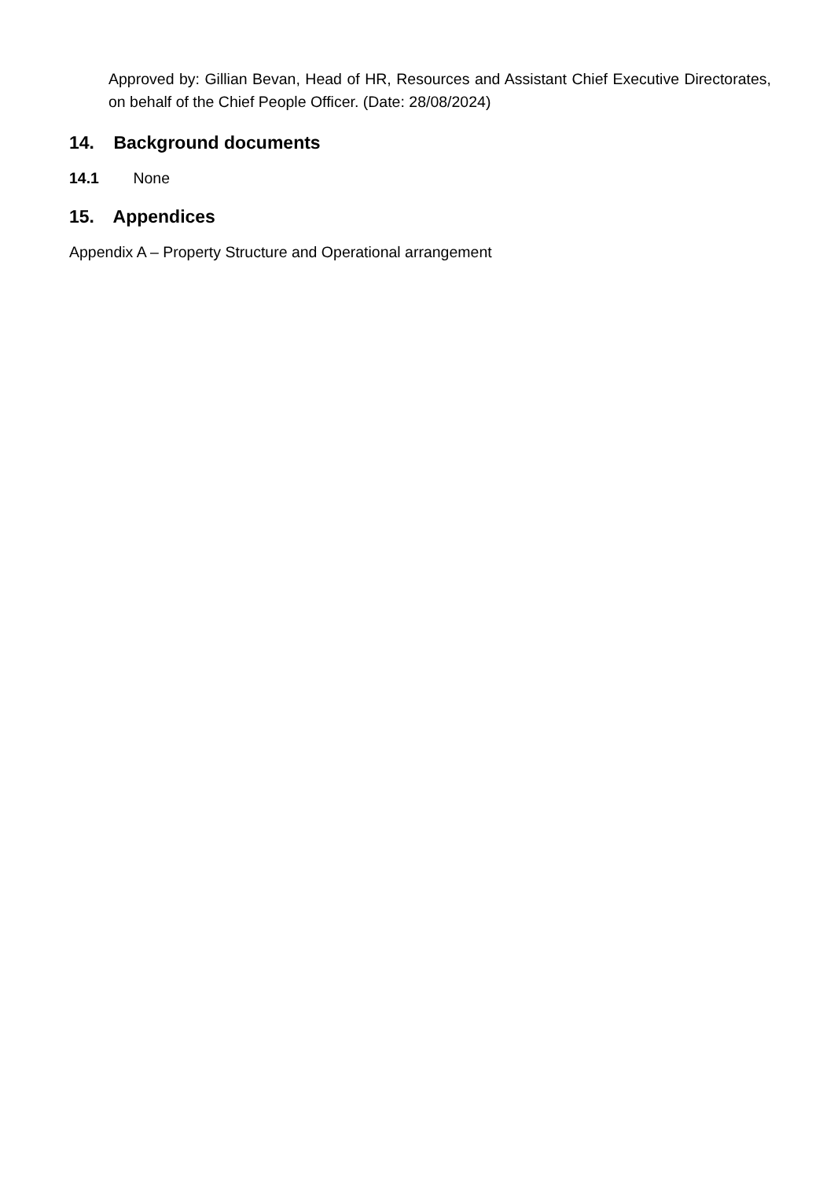Approved by: Gillian Bevan, Head of HR, Resources and Assistant Chief Executive Directorates, on behalf of the Chief People Officer. (Date: 28/08/2024)
14. Background documents
14.1 None
15. Appendices
Appendix A – Property Structure and Operational arrangement